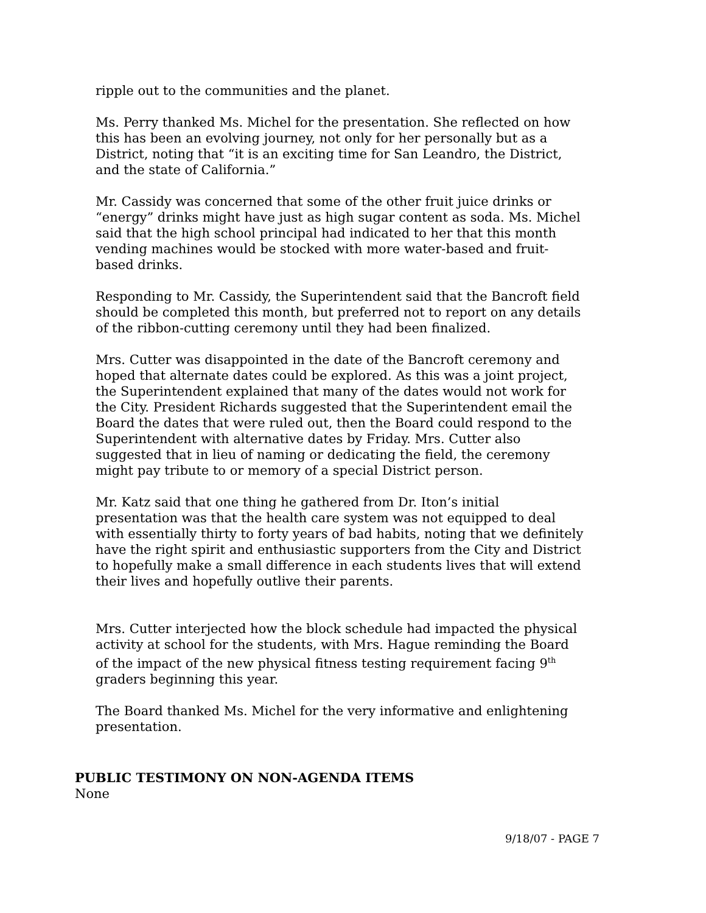ripple out to the communities and the planet.
Ms. Perry thanked Ms. Michel for the presentation. She reflected on how this has been an evolving journey, not only for her personally but as a District, noting that “it is an exciting time for San Leandro, the District, and the state of California.”
Mr. Cassidy was concerned that some of the other fruit juice drinks or “energy” drinks might have just as high sugar content as soda. Ms. Michel said that the high school principal had indicated to her that this month vending machines would be stocked with more water-based and fruit-based drinks.
Responding to Mr. Cassidy, the Superintendent said that the Bancroft field should be completed this month, but preferred not to report on any details of the ribbon-cutting ceremony until they had been finalized.
Mrs. Cutter was disappointed in the date of the Bancroft ceremony and hoped that alternate dates could be explored. As this was a joint project, the Superintendent explained that many of the dates would not work for the City. President Richards suggested that the Superintendent email the Board the dates that were ruled out, then the Board could respond to the Superintendent with alternative dates by Friday. Mrs. Cutter also suggested that in lieu of naming or dedicating the field, the ceremony might pay tribute to or memory of a special District person.
Mr. Katz said that one thing he gathered from Dr. Iton’s initial presentation was that the health care system was not equipped to deal with essentially thirty to forty years of bad habits, noting that we definitely have the right spirit and enthusiastic supporters from the City and District to hopefully make a small difference in each students lives that will extend their lives and hopefully outlive their parents.
Mrs. Cutter interjected how the block schedule had impacted the physical activity at school for the students, with Mrs. Hague reminding the Board of the impact of the new physical fitness testing requirement facing 9<sup>th</sup> graders beginning this year.
The Board thanked Ms. Michel for the very informative and enlightening presentation.
PUBLIC TESTIMONY ON NON-AGENDA ITEMS
None
9/18/07 - PAGE 7